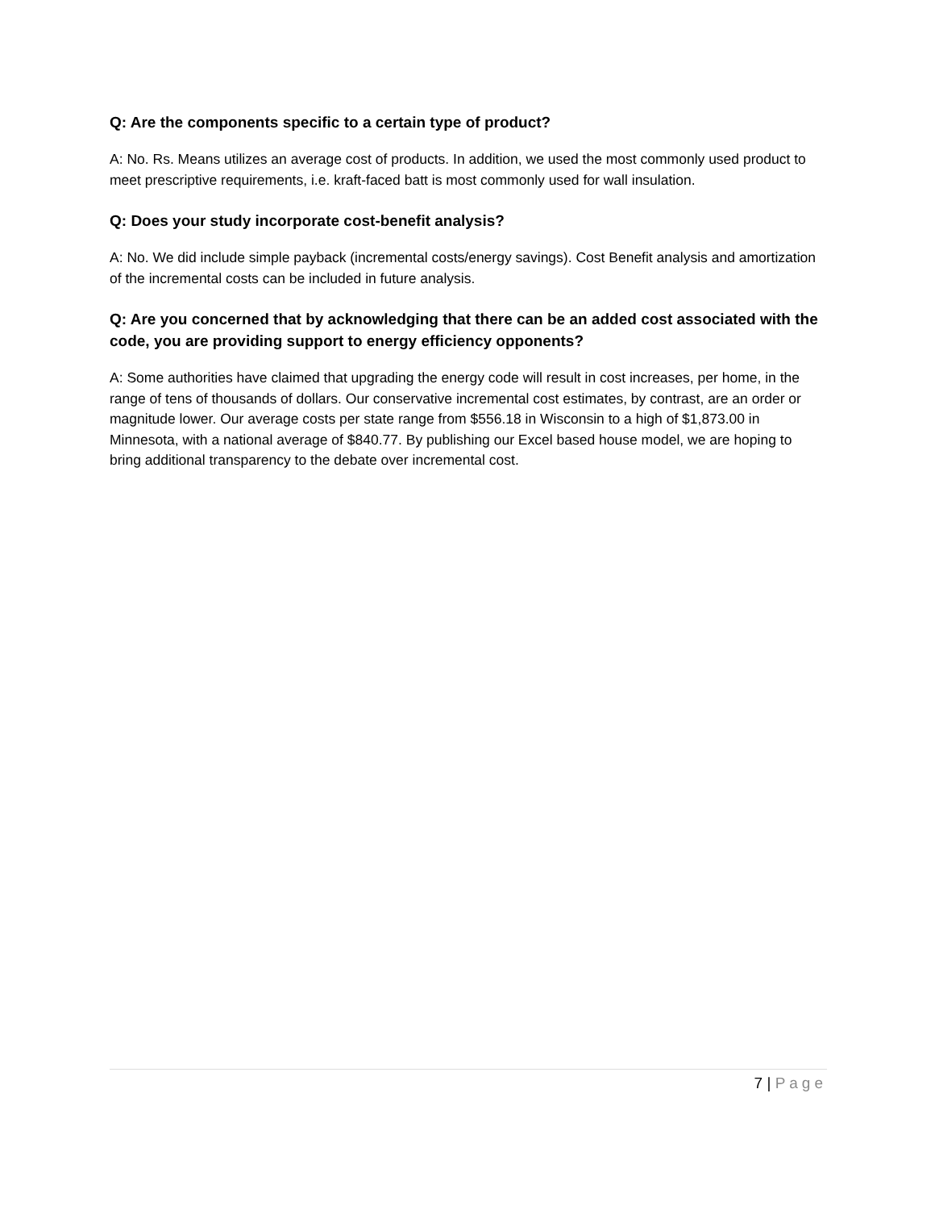Q: Are the components specific to a certain type of product?
A: No. Rs. Means utilizes an average cost of products. In addition, we used the most commonly used product to meet prescriptive requirements, i.e. kraft-faced batt is most commonly used for wall insulation.
Q: Does your study incorporate cost-benefit analysis?
A: No. We did include simple payback (incremental costs/energy savings). Cost Benefit analysis and amortization of the incremental costs can be included in future analysis.
Q: Are you concerned that by acknowledging that there can be an added cost associated with the code, you are providing support to energy efficiency opponents?
A: Some authorities have claimed that upgrading the energy code will result in cost increases, per home, in the range of tens of thousands of dollars. Our conservative incremental cost estimates, by contrast, are an order or magnitude lower. Our average costs per state range from $556.18 in Wisconsin to a high of $1,873.00 in Minnesota, with a national average of $840.77. By publishing our Excel based house model, we are hoping to bring additional transparency to the debate over incremental cost.
7 | Page